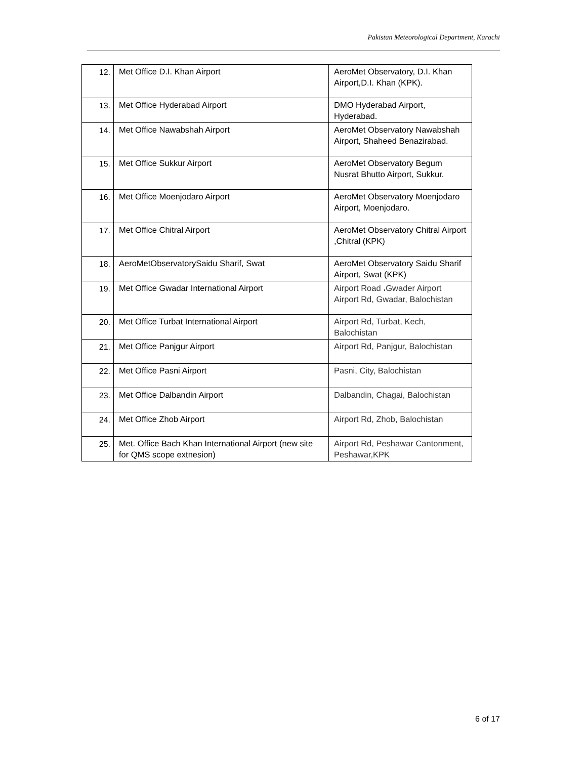Pakistan Meteorological Department, Karachi
| 12. | Met Office D.I. Khan Airport | AeroMet Observatory, D.I. Khan Airport,D.I. Khan (KPK). |
| 13. | Met Office Hyderabad Airport | DMO Hyderabad Airport, Hyderabad. |
| 14. | Met Office Nawabshah Airport | AeroMet Observatory Nawabshah Airport, Shaheed Benazirabad. |
| 15. | Met Office Sukkur Airport | AeroMet Observatory Begum Nusrat Bhutto Airport, Sukkur. |
| 16. | Met Office Moenjodaro Airport | AeroMet Observatory Moenjodaro Airport, Moenjodaro. |
| 17. | Met Office Chitral Airport | AeroMet Observatory Chitral Airport ,Chitral (KPK) |
| 18. | AeroMetObservatorySaidu Sharif, Swat | AeroMet Observatory Saidu Sharif Airport, Swat (KPK) |
| 19. | Met Office Gwadar International Airport | Airport Road ،Gwader Airport Airport Rd, Gwadar, Balochistan |
| 20. | Met Office Turbat International Airport | Airport Rd, Turbat, Kech, Balochistan |
| 21. | Met Office Panjgur Airport | Airport Rd, Panjgur, Balochistan |
| 22. | Met Office Pasni Airport | Pasni, City, Balochistan |
| 23. | Met Office Dalbandin Airport | Dalbandin, Chagai, Balochistan |
| 24. | Met Office Zhob Airport | Airport Rd, Zhob, Balochistan |
| 25. | Met. Office Bach Khan International Airport (new site for QMS scope extnesion) | Airport Rd, Peshawar Cantonment, Peshawar,KPK |
6 of 17